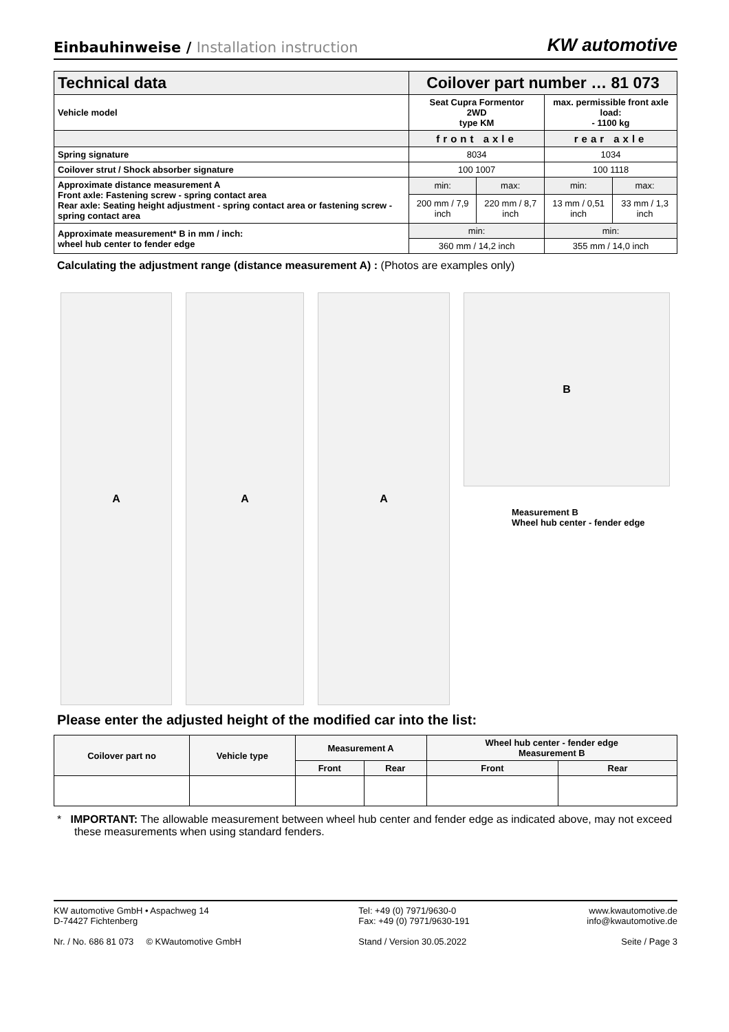Einbauhinweise / Installation instruction
KW automotive
| Technical data | Coilover part number … 81 073 | | | |
| Vehicle model | Seat Cupra Formentor 2WD type KM | | max. permissible front axle load: - 1100 kg | |
| | front axle | | rear axle | |
| Spring signature | 8034 | | 1034 | |
| Coilover strut / Shock absorber signature | 100 1007 | | 100 1118 | |
| Approximate distance measurement A Front axle: Fastening screw - spring contact area Rear axle: Seating height adjustment - spring contact area or fastening screw - spring contact area | min: | max: | min: | max: |
| | 200 mm / 7,9 inch | 220 mm / 8,7 inch | 13 mm / 0,51 inch | 33 mm / 1,3 inch |
| Approximate measurement* B in mm / inch: wheel hub center to fender edge | min: | | min: | |
| | 360 mm / 14,2 inch | | 355 mm / 14,0 inch | |
Calculating the adjustment range (distance measurement A) : (Photos are examples only)
A A A
B
Measurement B
Wheel hub center - fender edge
Please enter the adjusted height of the modified car into the list:
| Coilover part no | Vehicle type | Measurement A | | Wheel hub center - fender edge Measurement B | |
| --- | --- | --- | --- | --- | --- |
| | | Front | Rear | Front | Rear |
* IMPORTANT: The allowable measurement between wheel hub center and fender edge as indicated above, may not exceed these measurements when using standard fenders.
KW automotive GmbH • Aspachweg 14
D-74427 Fichtenberg
Nr. / No. 686 81 073 © KWautomotive GmbH
Tel: +49 (0) 7971/9630-0
Fax: +49 (0) 7971/9630-191
Stand / Version 30.05.2022
www.kwautomotive.de
info@kwautomotive.de
Seite / Page 3